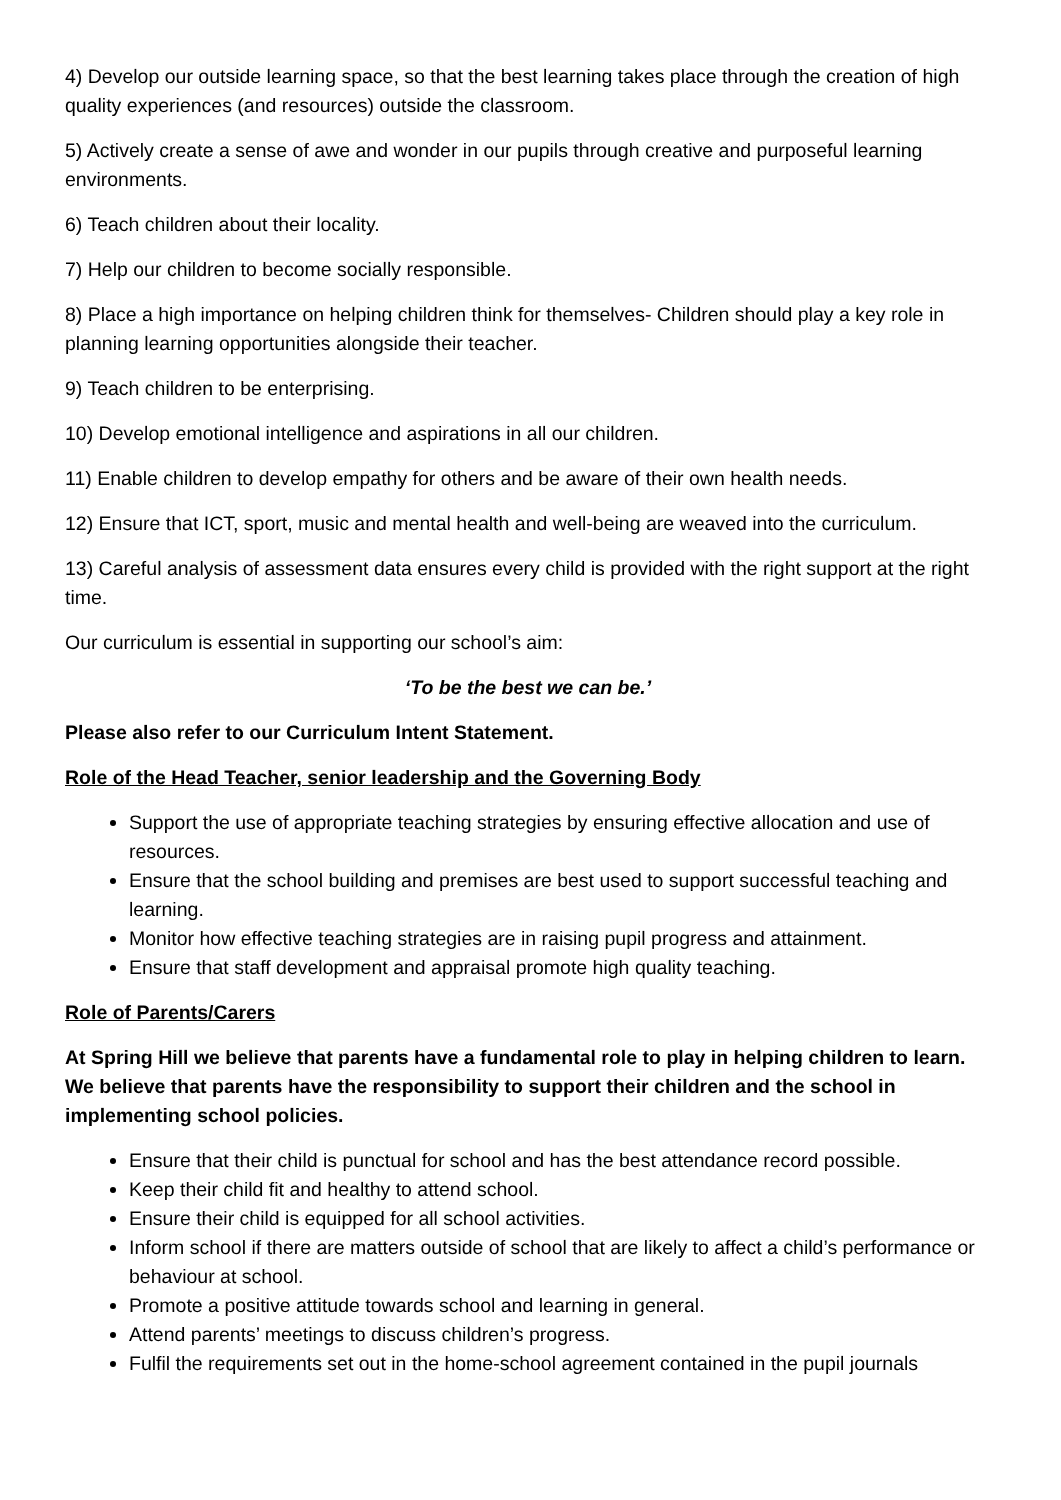4) Develop our outside learning space, so that the best learning takes place through the creation of high quality experiences (and resources) outside the classroom.
5) Actively create a sense of awe and wonder in our pupils through creative and purposeful learning environments.
6) Teach children about their locality.
7) Help our children to become socially responsible.
8) Place a high importance on helping children think for themselves- Children should play a key role in planning learning opportunities alongside their teacher.
9) Teach children to be enterprising.
10) Develop emotional intelligence and aspirations in all our children.
11) Enable children to develop empathy for others and be aware of their own health needs.
12) Ensure that ICT, sport, music and mental health and well-being are weaved into the curriculum.
13) Careful analysis of assessment data ensures every child is provided with the right support at the right time.
Our curriculum is essential in supporting our school’s aim:
‘To be the best we can be.’
Please also refer to our Curriculum Intent Statement.
Role of the Head Teacher, senior leadership and the Governing Body
Support the use of appropriate teaching strategies by ensuring effective allocation and use of resources.
Ensure that the school building and premises are best used to support successful teaching and learning.
Monitor how effective teaching strategies are in raising pupil progress and attainment.
Ensure that staff development and appraisal promote high quality teaching.
Role of Parents/Carers
At Spring Hill we believe that parents have a fundamental role to play in helping children to learn. We believe that parents have the responsibility to support their children and the school in implementing school policies.
Ensure that their child is punctual for school and has the best attendance record possible.
Keep their child fit and healthy to attend school.
Ensure their child is equipped for all school activities.
Inform school if there are matters outside of school that are likely to affect a child’s performance or behaviour at school.
Promote a positive attitude towards school and learning in general.
Attend parents’ meetings to discuss children’s progress.
Fulfil the requirements set out in the home-school agreement contained in the pupil journals